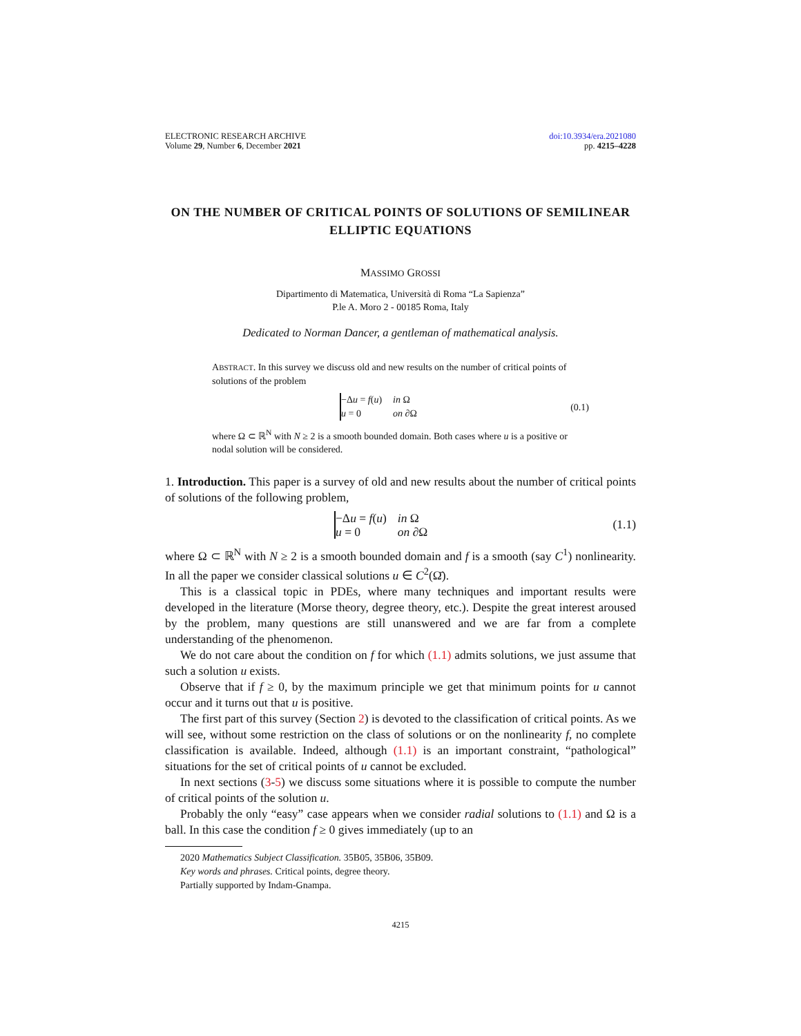ELECTRONIC RESEARCH ARCHIVE
Volume 29, Number 6, December 2021
doi:10.3934/era.2021080
pp. 4215–4228
ON THE NUMBER OF CRITICAL POINTS OF SOLUTIONS OF SEMILINEAR ELLIPTIC EQUATIONS
MASSIMO GROSSI
Dipartimento di Matematica, Università di Roma “La Sapienza”
P.le A. Moro 2 - 00185 Roma, Italy
Dedicated to Norman Dancer, a gentleman of mathematical analysis.
ABSTRACT. In this survey we discuss old and new results on the number of critical points of solutions of the problem
| −Δ u = f ( u ) | in Ω |
| u = 0 | on ∂Ω |
(0.1)
where Ω ⊂ ℝ<sup>N</sup> with N ≥ 2 is a smooth bounded domain. Both cases where u is a positive or nodal solution will be considered.
1. Introduction. This paper is a survey of old and new results about the number of critical points of solutions of the following problem,
| −Δ u = f ( u ) | in Ω |
| u = 0 | on ∂Ω |
(1.1)
where Ω ⊂ ℝ<sup>N</sup> with N ≥ 2 is a smooth bounded domain and f is a smooth (say C<sup>1</sup>) nonlinearity. In all the paper we consider classical solutions u ∈ C<sup>2</sup>(Ω̄).
This is a classical topic in PDEs, where many techniques and important results were developed in the literature (Morse theory, degree theory, etc.). Despite the great interest aroused by the problem, many questions are still unanswered and we are far from a complete understanding of the phenomenon.
We do not care about the condition on f for which (1.1) admits solutions, we just assume that such a solution u exists.
Observe that if f ≥ 0, by the maximum principle we get that minimum points for u cannot occur and it turns out that u is positive.
The first part of this survey (Section 2) is devoted to the classification of critical points. As we will see, without some restriction on the class of solutions or on the nonlinearity f, no complete classification is available. Indeed, although (1.1) is an important constraint, “pathological” situations for the set of critical points of u cannot be excluded.
In next sections (3-5) we discuss some situations where it is possible to compute the number of critical points of the solution u.
Probably the only “easy” case appears when we consider radial solutions to (1.1) and Ω is a ball. In this case the condition f ≥ 0 gives immediately (up to an
2020 Mathematics Subject Classification. 35B05, 35B06, 35B09.
Key words and phrases. Critical points, degree theory.
Partially supported by Indam-Gnampa.
4215